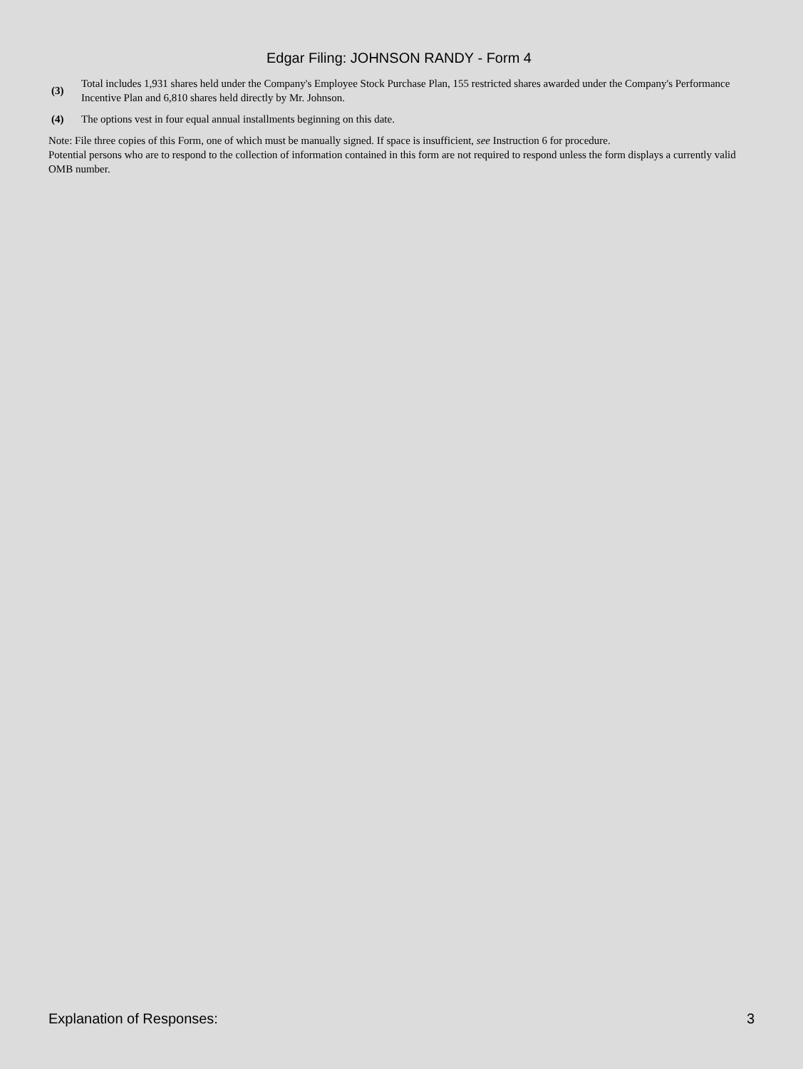Edgar Filing: JOHNSON RANDY - Form 4
| (3) | Total includes 1,931 shares held under the Company's Employee Stock Purchase Plan, 155 restricted shares awarded under the Company's Performance Incentive Plan and 6,810 shares held directly by Mr. Johnson. |
| (4) | The options vest in four equal annual installments beginning on this date. |
Note: File three copies of this Form, one of which must be manually signed. If space is insufficient, see Instruction 6 for procedure.
Potential persons who are to respond to the collection of information contained in this form are not required to respond unless the form displays a currently valid OMB number.
Explanation of Responses: 3